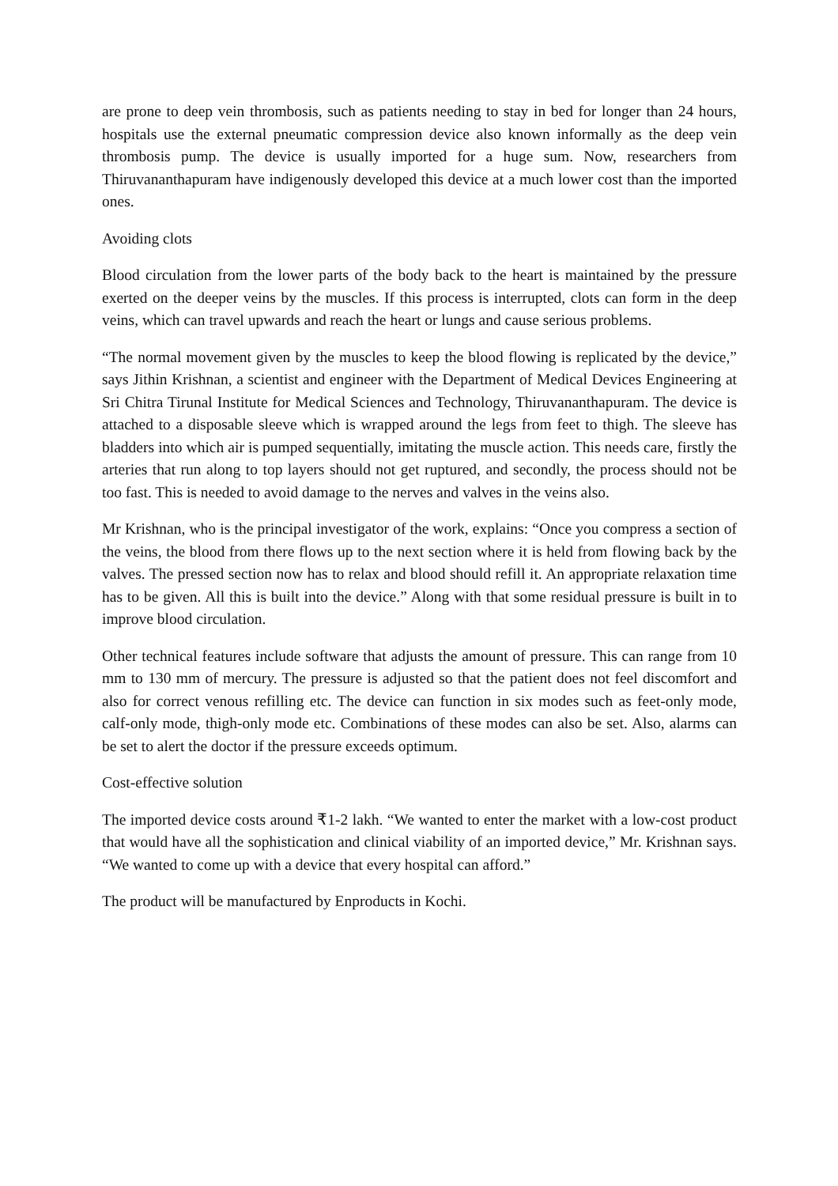are prone to deep vein thrombosis, such as patients needing to stay in bed for longer than 24 hours, hospitals use the external pneumatic compression device also known informally as the deep vein thrombosis pump. The device is usually imported for a huge sum. Now, researchers from Thiruvananthapuram have indigenously developed this device at a much lower cost than the imported ones.
Avoiding clots
Blood circulation from the lower parts of the body back to the heart is maintained by the pressure exerted on the deeper veins by the muscles. If this process is interrupted, clots can form in the deep veins, which can travel upwards and reach the heart or lungs and cause serious problems.
“The normal movement given by the muscles to keep the blood flowing is replicated by the device,” says Jithin Krishnan, a scientist and engineer with the Department of Medical Devices Engineering at Sri Chitra Tirunal Institute for Medical Sciences and Technology, Thiruvananthapuram. The device is attached to a disposable sleeve which is wrapped around the legs from feet to thigh. The sleeve has bladders into which air is pumped sequentially, imitating the muscle action. This needs care, firstly the arteries that run along to top layers should not get ruptured, and secondly, the process should not be too fast. This is needed to avoid damage to the nerves and valves in the veins also.
Mr Krishnan, who is the principal investigator of the work, explains: “Once you compress a section of the veins, the blood from there flows up to the next section where it is held from flowing back by the valves. The pressed section now has to relax and blood should refill it. An appropriate relaxation time has to be given. All this is built into the device.” Along with that some residual pressure is built in to improve blood circulation.
Other technical features include software that adjusts the amount of pressure. This can range from 10 mm to 130 mm of mercury. The pressure is adjusted so that the patient does not feel discomfort and also for correct venous refilling etc. The device can function in six modes such as feet-only mode, calf-only mode, thigh-only mode etc. Combinations of these modes can also be set. Also, alarms can be set to alert the doctor if the pressure exceeds optimum.
Cost-effective solution
The imported device costs around ₹1-2 lakh. “We wanted to enter the market with a low-cost product that would have all the sophistication and clinical viability of an imported device,” Mr. Krishnan says. “We wanted to come up with a device that every hospital can afford.”
The product will be manufactured by Enproducts in Kochi.